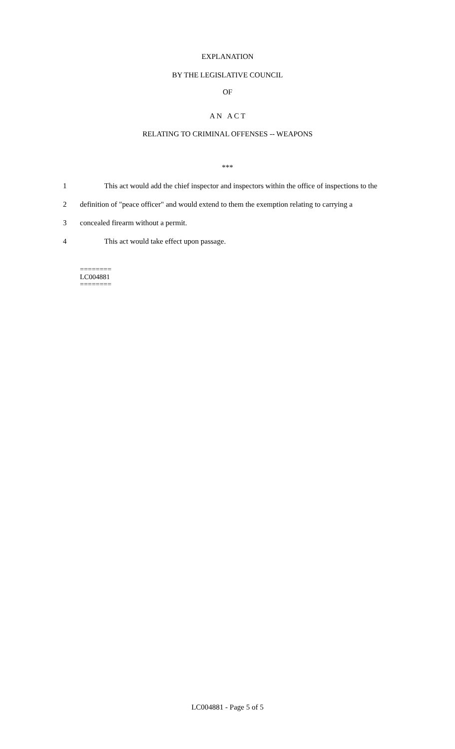EXPLANATION
BY THE LEGISLATIVE COUNCIL
OF
A N A C T
RELATING TO CRIMINAL OFFENSES -- WEAPONS
***
1 This act would add the chief inspector and inspectors within the office of inspections to the
2 definition of "peace officer" and would extend to them the exemption relating to carrying a
3 concealed firearm without a permit.
4 This act would take effect upon passage.
========
LC004881
========
LC004881 - Page 5 of 5